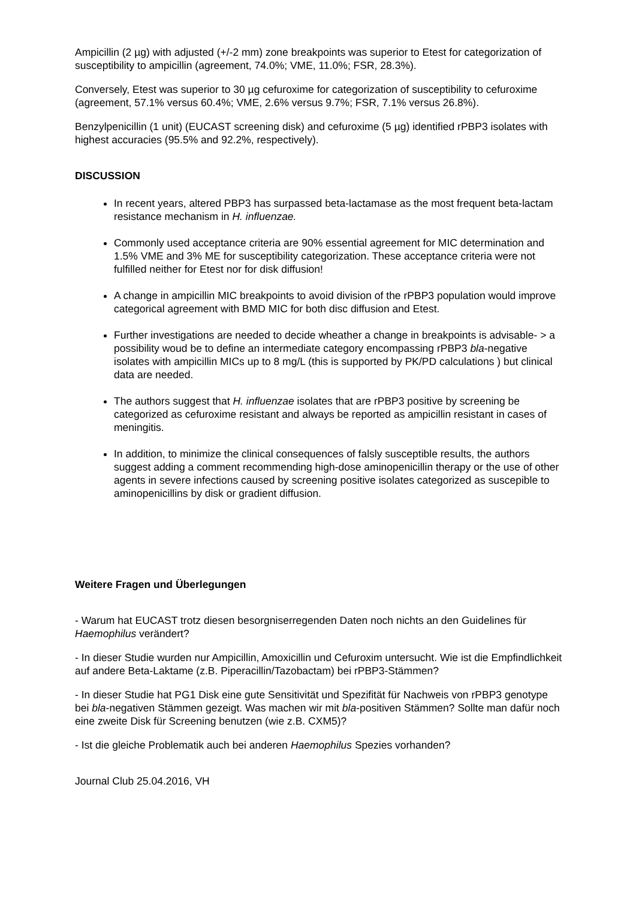Ampicillin (2 µg) with adjusted (+/-2 mm) zone breakpoints was superior to Etest for categorization of susceptibility to ampicillin (agreement, 74.0%; VME, 11.0%; FSR, 28.3%).
Conversely, Etest was superior to 30 µg cefuroxime for categorization of susceptibility to cefuroxime (agreement, 57.1% versus 60.4%; VME, 2.6% versus 9.7%; FSR, 7.1% versus 26.8%).
Benzylpenicillin (1 unit) (EUCAST screening disk) and cefuroxime (5 µg) identified rPBP3 isolates with highest accuracies (95.5% and 92.2%, respectively).
DISCUSSION
In recent years, altered PBP3 has surpassed beta-lactamase as the most frequent beta-lactam resistance mechanism in H. influenzae.
Commonly used acceptance criteria are 90% essential agreement for MIC determination and 1.5% VME and 3% ME for susceptibility categorization. These acceptance criteria were not fulfilled neither for Etest nor for disk diffusion!
A change in ampicillin MIC breakpoints to avoid division of the rPBP3 population would improve categorical agreement with BMD MIC for both disc diffusion and Etest.
Further investigations are needed to decide wheather a change in breakpoints is advisable- > a possibility woud be to define an intermediate category encompassing rPBP3 bla-negative isolates with ampicillin MICs up to 8 mg/L (this is supported by PK/PD calculations ) but clinical data are needed.
The authors suggest that H. influenzae isolates that are rPBP3 positive by screening be categorized as cefuroxime resistant and always be reported as ampicillin resistant in cases of meningitis.
In addition, to minimize the clinical consequences of falsly susceptible results, the authors suggest adding a comment recommending high-dose aminopenicillin therapy or the use of other agents in severe infections caused by screening positive isolates categorized as suscepible to aminopenicillins by disk or gradient diffusion.
Weitere Fragen und Überlegungen
- Warum hat EUCAST trotz diesen besorgniserregenden Daten noch nichts an den Guidelines für Haemophilus verändert?
- In dieser Studie wurden nur Ampicillin, Amoxicillin und Cefuroxim untersucht. Wie ist die Empfindlichkeit auf andere Beta-Laktame (z.B. Piperacillin/Tazobactam) bei rPBP3-Stämmen?
- In dieser Studie hat PG1 Disk eine gute Sensitivität und Spezifität für Nachweis von rPBP3 genotype bei bla-negativen Stämmen gezeigt. Was machen wir mit bla-positiven Stämmen? Sollte man dafür noch eine zweite Disk für Screening benutzen (wie z.B. CXM5)?
- Ist die gleiche Problematik auch bei anderen Haemophilus Spezies vorhanden?
Journal Club 25.04.2016, VH